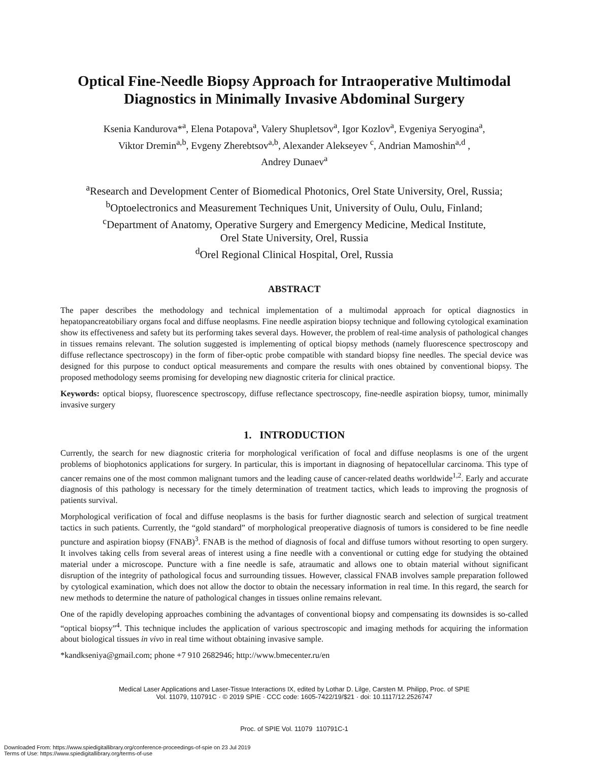Optical Fine-Needle Biopsy Approach for Intraoperative Multimodal Diagnostics in Minimally Invasive Abdominal Surgery
Ksenia Kandurova*<sup>a</sup>, Elena Potapova<sup>a</sup>, Valery Shupletsov<sup>a</sup>, Igor Kozlov<sup>a</sup>, Evgeniya Seryogina<sup>a</sup>,
Viktor Dremin<sup>a,b</sup>, Evgeny Zherebtsov<sup>a,b</sup>, Alexander Alekseyev <sup>c</sup>, Andrian Mamoshin<sup>a,d</sup> ,
Andrey Dunaev<sup>a</sup>
<sup>a</sup> Research and Development Center of Biomedical Photonics, Orel State University, Orel, Russia;
<sup>b</sup> Optoelectronics and Measurement Techniques Unit, University of Oulu, Oulu, Finland;
<sup>c</sup> Department of Anatomy, Operative Surgery and Emergency Medicine, Medical Institute,
Orel State University, Orel, Russia
<sup>d</sup> Orel Regional Clinical Hospital, Orel, Russia
ABSTRACT
The paper describes the methodology and technical implementation of a multimodal approach for optical diagnostics in hepatopancreatobiliary organs focal and diffuse neoplasms. Fine needle aspiration biopsy technique and following cytological examination show its effectiveness and safety but its performing takes several days. However, the problem of real-time analysis of pathological changes in tissues remains relevant. The solution suggested is implementing of optical biopsy methods (namely fluorescence spectroscopy and diffuse reflectance spectroscopy) in the form of fiber-optic probe compatible with standard biopsy fine needles. The special device was designed for this purpose to conduct optical measurements and compare the results with ones obtained by conventional biopsy. The proposed methodology seems promising for developing new diagnostic criteria for clinical practice.
Keywords: optical biopsy, fluorescence spectroscopy, diffuse reflectance spectroscopy, fine-needle aspiration biopsy, tumor, minimally invasive surgery
1. INTRODUCTION
Currently, the search for new diagnostic criteria for morphological verification of focal and diffuse neoplasms is one of the urgent problems of biophotonics applications for surgery. In particular, this is important in diagnosing of hepatocellular carcinoma. This type of cancer remains one of the most common malignant tumors and the leading cause of cancer-related deaths worldwide<sup>1,2</sup>. Early and accurate diagnosis of this pathology is necessary for the timely determination of treatment tactics, which leads to improving the prognosis of patients survival.
Morphological verification of focal and diffuse neoplasms is the basis for further diagnostic search and selection of surgical treatment tactics in such patients. Currently, the “gold standard” of morphological preoperative diagnosis of tumors is considered to be fine needle puncture and aspiration biopsy (FNAB)<sup>3</sup>. FNAB is the method of diagnosis of focal and diffuse tumors without resorting to open surgery. It involves taking cells from several areas of interest using a fine needle with a conventional or cutting edge for studying the obtained material under a microscope. Puncture with a fine needle is safe, atraumatic and allows one to obtain material without significant disruption of the integrity of pathological focus and surrounding tissues. However, classical FNAB involves sample preparation followed by cytological examination, which does not allow the doctor to obtain the necessary information in real time. In this regard, the search for new methods to determine the nature of pathological changes in tissues online remains relevant.
One of the rapidly developing approaches combining the advantages of conventional biopsy and compensating its downsides is so-called “optical biopsy”<sup>4</sup>. This technique includes the application of various spectroscopic and imaging methods for acquiring the information about biological tissues in vivo in real time without obtaining invasive sample.
*kandkseniya@gmail.com; phone +7 910 2682946; http://www.bmecenter.ru/en
Medical Laser Applications and Laser-Tissue Interactions IX, edited by Lothar D. Lilge, Carsten M. Philipp, Proc. of SPIE
Vol. 11079, 110791C · © 2019 SPIE · CCC code: 1605-7422/19/$21 · doi: 10.1117/12.2526747
Proc. of SPIE Vol. 11079 110791C-1
Downloaded From: https://www.spiedigitallibrary.org/conference-proceedings-of-spie on 23 Jul 2019
Terms of Use: https://www.spiedigitallibrary.org/terms-of-use